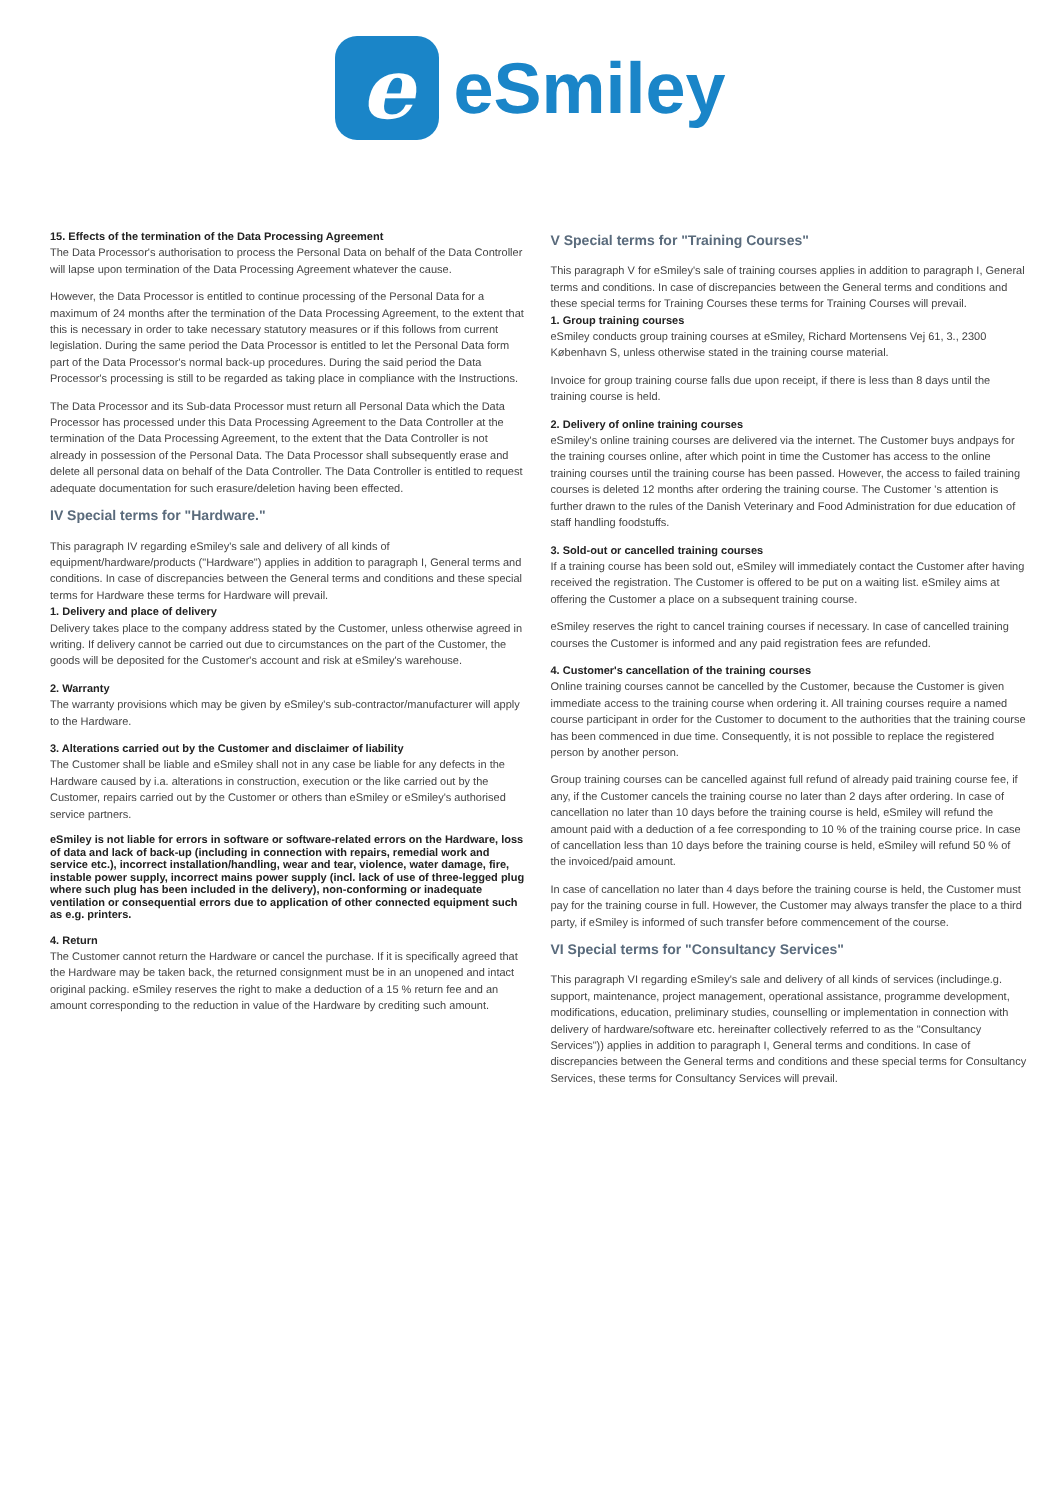e
eSmiley
15. Effects of the termination of the Data Processing Agreement
The Data Processor's authorisation to process the Personal Data on behalf of the Data Controller will lapse upon termination of the Data Processing Agreement whatever the cause.
However, the Data Processor is entitled to continue processing of the Personal Data for a maximum of 24 months after the termination of the Data Processing Agreement, to the extent that this is necessary in order to take necessary statutory measures or if this follows from current legislation. During the same period the Data Processor is entitled to let the Personal Data form part of the Data Processor's normal back-up procedures. During the said period the Data Processor's processing is still to be regarded as taking place in compliance with the Instructions.
The Data Processor and its Sub-data Processor must return all Personal Data which the Data Processor has processed under this Data Processing Agreement to the Data Controller at the termination of the Data Processing Agreement, to the extent that the Data Controller is not already in possession of the Personal Data. The Data Processor shall subsequently erase and delete all personal data on behalf of the Data Controller. The Data Controller is entitled to request adequate documentation for such erasure/deletion having been effected.
IV Special terms for "Hardware."
This paragraph IV regarding eSmiley's sale and delivery of all kinds of equipment/hardware/products ("Hardware") applies in addition to paragraph I, General terms and conditions. In case of discrepancies between the General terms and conditions and these special terms for Hardware these terms for Hardware will prevail.
1. Delivery and place of delivery
Delivery takes place to the company address stated by the Customer, unless otherwise agreed in writing. If delivery cannot be carried out due to circumstances on the part of the Customer, the goods will be deposited for the Customer's account and risk at eSmiley's warehouse.
2. Warranty
The warranty provisions which may be given by eSmiley's sub-contractor/manufacturer will apply to the Hardware.
3. Alterations carried out by the Customer and disclaimer of liability
The Customer shall be liable and eSmiley shall not in any case be liable for any defects in the Hardware caused by i.a. alterations in construction, execution or the like carried out by the Customer, repairs carried out by the Customer or others than eSmiley or eSmiley's authorised service partners.
eSmiley is not liable for errors in software or software-related errors on the Hardware, loss of data and lack of back-up (including in connection with repairs, remedial work and service etc.), incorrect installation/handling, wear and tear, violence, water damage, fire, instable power supply, incorrect mains power supply (incl. lack of use of three-legged plug where such plug has been included in the delivery), non-conforming or inadequate ventilation or consequential errors due to application of other connected equipment such as e.g. printers.
4. Return
The Customer cannot return the Hardware or cancel the purchase. If it is specifically agreed that the Hardware may be taken back, the returned consignment must be in an unopened and intact original packing. eSmiley reserves the right to make a deduction of a 15 % return fee and an amount corresponding to the reduction in value of the Hardware by crediting such amount.
V Special terms for "Training Courses"
This paragraph V for eSmiley's sale of training courses applies in addition to paragraph I, General terms and conditions. In case of discrepancies between the General terms and conditions and these special terms for Training Courses these terms for Training Courses will prevail.
1. Group training courses
eSmiley conducts group training courses at eSmiley, Richard Mortensens Vej 61, 3., 2300 København S, unless otherwise stated in the training course material.
Invoice for group training course falls due upon receipt, if there is less than 8 days until the training course is held.
2. Delivery of online training courses
eSmiley's online training courses are delivered via the internet. The Customer buys andpays for the training courses online, after which point in time the Customer has access to the online training courses until the training course has been passed. However, the access to failed training courses is deleted 12 months after ordering the training course. The Customer 's attention is further drawn to the rules of the Danish Veterinary and Food Administration for due education of staff handling foodstuffs.
3. Sold-out or cancelled training courses
If a training course has been sold out, eSmiley will immediately contact the Customer after having received the registration. The Customer is offered to be put on a waiting list. eSmiley aims at offering the Customer a place on a subsequent training course.
eSmiley reserves the right to cancel training courses if necessary. In case of cancelled training courses the Customer is informed and any paid registration fees are refunded.
4. Customer's cancellation of the training courses
Online training courses cannot be cancelled by the Customer, because the Customer is given immediate access to the training course when ordering it. All training courses require a named course participant in order for the Customer to document to the authorities that the training course has been commenced in due time. Consequently, it is not possible to replace the registered person by another person.
Group training courses can be cancelled against full refund of already paid training course fee, if any, if the Customer cancels the training course no later than 2 days after ordering. In case of cancellation no later than 10 days before the training course is held, eSmiley will refund the amount paid with a deduction of a fee corresponding to 10 % of the training course price. In case of cancellation less than 10 days before the training course is held, eSmiley will refund 50 % of the invoiced/paid amount.
In case of cancellation no later than 4 days before the training course is held, the Customer must pay for the training course in full. However, the Customer may always transfer the place to a third party, if eSmiley is informed of such transfer before commencement of the course.
VI Special terms for "Consultancy Services"
This paragraph VI regarding eSmiley's sale and delivery of all kinds of services (includinge.g. support, maintenance, project management, operational assistance, programme development, modifications, education, preliminary studies, counselling or implementation in connection with delivery of hardware/software etc. hereinafter collectively referred to as the "Consultancy Services")) applies in addition to paragraph I, General terms and conditions. In case of discrepancies between the General terms and conditions and these special terms for Consultancy Services, these terms for Consultancy Services will prevail.